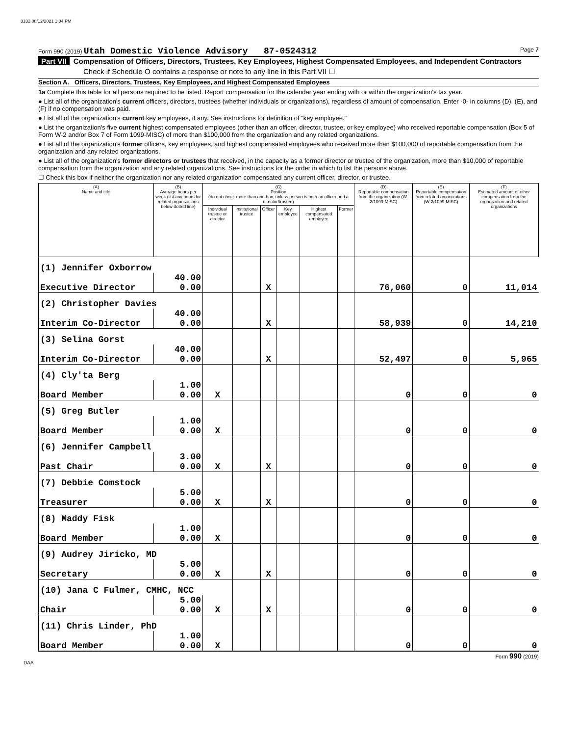3132 08/12/2021 1:04 PM
Form 990 (2019) Utah Domestic Violence Advisory 87-0524312 Page 7
Part VII Compensation of Officers, Directors, Trustees, Key Employees, Highest Compensated Employees, and Independent Contractors
Check if Schedule O contains a response or note to any line in this Part VII ☐
Section A. Officers, Directors, Trustees, Key Employees, and Highest Compensated Employees
1a Complete this table for all persons required to be listed. Report compensation for the calendar year ending with or within the organization's tax year.
● List all of the organization's current officers, directors, trustees (whether individuals or organizations), regardless of amount of compensation. Enter -0- in columns (D), (E), and (F) if no compensation was paid.
● List all of the organization's current key employees, if any. See instructions for definition of "key employee."
● List the organization's five current highest compensated employees (other than an officer, director, trustee, or key employee) who received reportable compensation (Box 5 of Form W-2 and/or Box 7 of Form 1099-MISC) of more than $100,000 from the organization and any related organizations.
● List all of the organization's former officers, key employees, and highest compensated employees who received more than $100,000 of reportable compensation from the organization and any related organizations.
● List all of the organization's former directors or trustees that received, in the capacity as a former director or trustee of the organization, more than $10,000 of reportable compensation from the organization and any related organizations. See instructions for the order in which to list the persons above.
☐ Check this box if neither the organization nor any related organization compensated any current officer, director, or trustee.
| (A) Name and title | (B) Average hours per week (list any hours for related organizations below dotted line) | (C) Position (do not check more than one box, unless person is both an officer and a director/trustee) | | | | | | (D) Reportable compensation from the organization (W-2/1099-MISC) | (E) Reportable compensation from related organizations (W-2/1099-MISC) | (F) Estimated amount of other compensation from the organization and related organizations |
| --- | --- | --- | --- | --- | --- | --- | --- | --- | --- | --- |
| | | Individual trustee or director | Institutional trustee | Officer | Key employee | Highest compensated employee | Former | | | |
| (1) Jennifer Oxborrow | | | | | | | | | | |
| Executive Director | 40.00 0.00 | | | X | | | | 76,060 | 0 | 11,014 |
| (2) Christopher Davies | | | | | | | | | | |
| Interim Co-Director | 40.00 0.00 | | | X | | | | 58,939 | 0 | 14,210 |
| (3) Selina Gorst | | | | | | | | | | |
| Interim Co-Director | 40.00 0.00 | | | X | | | | 52,497 | 0 | 5,965 |
| (4) Cly'ta Berg | | | | | | | | | | |
| Board Member | 1.00 0.00 | X | | | | | | 0 | 0 | 0 |
| (5) Greg Butler | | | | | | | | | | |
| Board Member | 1.00 0.00 | X | | | | | | 0 | 0 | 0 |
| (6) Jennifer Campbell | | | | | | | | | | |
| Past Chair | 3.00 0.00 | X | | X | | | | 0 | 0 | 0 |
| (7) Debbie Comstock | | | | | | | | | | |
| Treasurer | 5.00 0.00 | X | | X | | | | 0 | 0 | 0 |
| (8) Maddy Fisk | | | | | | | | | | |
| Board Member | 1.00 0.00 | X | | | | | | 0 | 0 | 0 |
| (9) Audrey Jiricko, MD | | | | | | | | | | |
| Secretary | 5.00 0.00 | X | | X | | | | 0 | 0 | 0 |
| (10) Jana C Fulmer, CMHC, NCC | | | | | | | | | | |
| Chair | 5.00 0.00 | X | | X | | | | 0 | 0 | 0 |
| (11) Chris Linder, PhD | | | | | | | | | | |
| Board Member | 1.00 0.00 | X | | | | | | 0 | 0 | 0 |
Form 990 (2019)
DAA